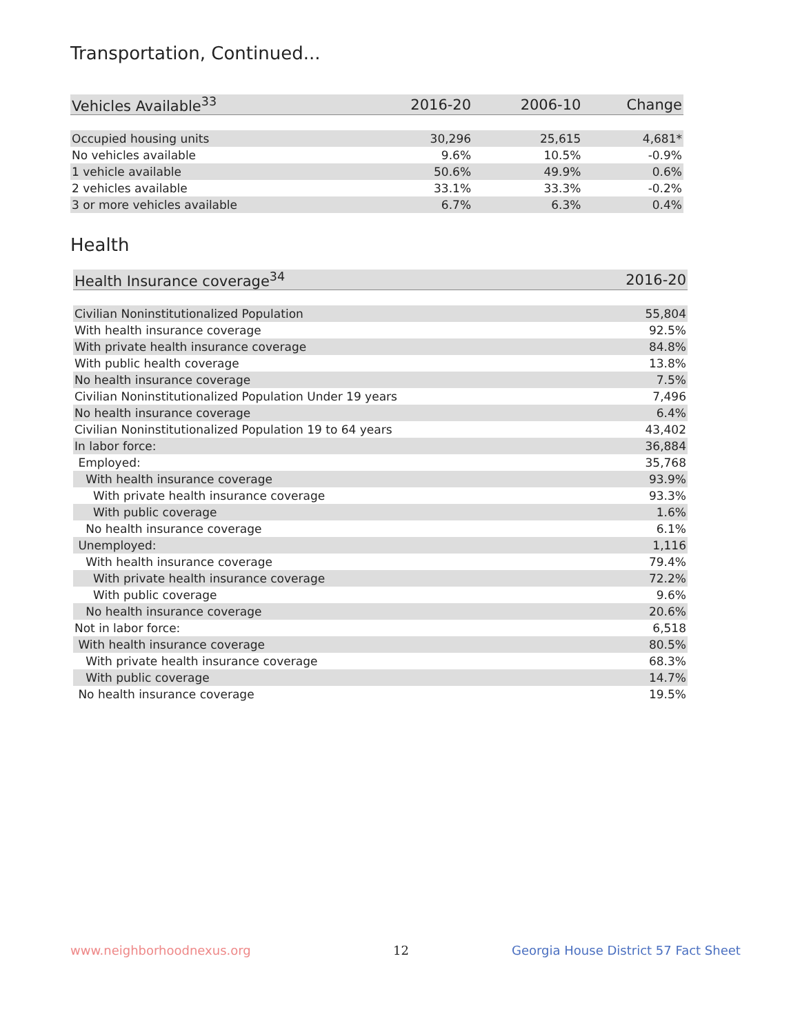Transportation, Continued...
| Vehicles Available<sup>33</sup> | 2016-20 | 2006-10 | Change |
| --- | --- | --- | --- |
| Occupied housing units | 30,296 | 25,615 | 4,681* |
| No vehicles available | 9.6% | 10.5% | -0.9% |
| 1 vehicle available | 50.6% | 49.9% | 0.6% |
| 2 vehicles available | 33.1% | 33.3% | -0.2% |
| 3 or more vehicles available | 6.7% | 6.3% | 0.4% |
Health
| Health Insurance coverage<sup>34</sup> | 2016-20 |
| --- | --- |
| Civilian Noninstitutionalized Population | 55,804 |
| With health insurance coverage | 92.5% |
| With private health insurance coverage | 84.8% |
| With public health coverage | 13.8% |
| No health insurance coverage | 7.5% |
| Civilian Noninstitutionalized Population Under 19 years | 7,496 |
| No health insurance coverage | 6.4% |
| Civilian Noninstitutionalized Population 19 to 64 years | 43,402 |
| In labor force: | 36,884 |
| Employed: | 35,768 |
| With health insurance coverage | 93.9% |
| With private health insurance coverage | 93.3% |
| With public coverage | 1.6% |
| No health insurance coverage | 6.1% |
| Unemployed: | 1,116 |
| With health insurance coverage | 79.4% |
| With private health insurance coverage | 72.2% |
| With public coverage | 9.6% |
| No health insurance coverage | 20.6% |
| Not in labor force: | 6,518 |
| With health insurance coverage | 80.5% |
| With private health insurance coverage | 68.3% |
| With public coverage | 14.7% |
| No health insurance coverage | 19.5% |
www.neighborhoodnexus.org 12
Georgia House District 57 Fact Sheet